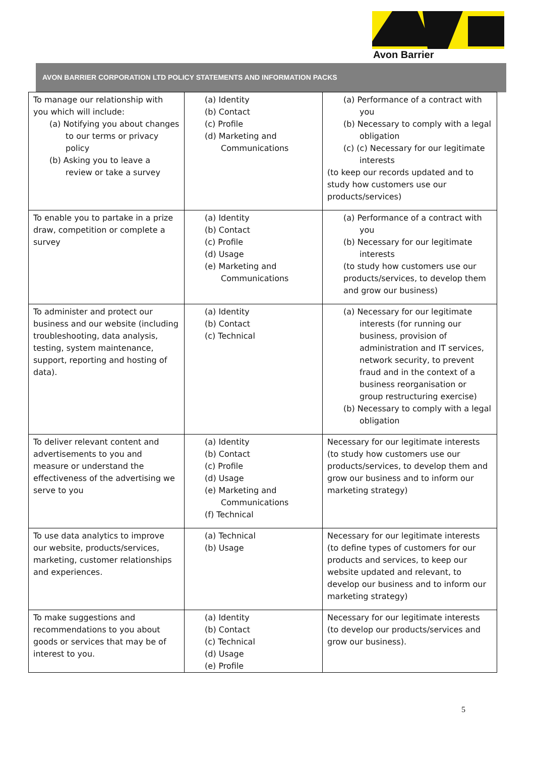Avon Barrier
AVON BARRIER CORPORATION LTD POLICY STATEMENTS AND INFORMATION PACKS
| To manage our relationship with you which will include: (a) Notifying you about changes to our terms or privacy policy (b) Asking you to leave a review or take a survey | (a) Identity (b) Contact (c) Profile (d) Marketing and Communications | (a) Performance of a contract with you (b) Necessary to comply with a legal obligation (c) (c) Necessary for our legitimate interests (to keep our records updated and to study how customers use our products/services) |
| To enable you to partake in a prize draw, competition or complete a survey | (a) Identity (b) Contact (c) Profile (d) Usage (e) Marketing and Communications | (a) Performance of a contract with you (b) Necessary for our legitimate interests (to study how customers use our products/services, to develop them and grow our business) |
| To administer and protect our business and our website (including troubleshooting, data analysis, testing, system maintenance, support, reporting and hosting of data). | (a) Identity (b) Contact (c) Technical | (a) Necessary for our legitimate interests (for running our business, provision of administration and IT services, network security, to prevent fraud and in the context of a business reorganisation or group restructuring exercise) (b) Necessary to comply with a legal obligation |
| To deliver relevant content and advertisements to you and measure or understand the effectiveness of the advertising we serve to you | (a) Identity (b) Contact (c) Profile (d) Usage (e) Marketing and Communications (f) Technical | Necessary for our legitimate interests (to study how customers use our products/services, to develop them and grow our business and to inform our marketing strategy) |
| To use data analytics to improve our website, products/services, marketing, customer relationships and experiences. | (a) Technical (b) Usage | Necessary for our legitimate interests (to define types of customers for our products and services, to keep our website updated and relevant, to develop our business and to inform our marketing strategy) |
| To make suggestions and recommendations to you about goods or services that may be of interest to you. | (a) Identity (b) Contact (c) Technical (d) Usage (e) Profile | Necessary for our legitimate interests (to develop our products/services and grow our business). |
5